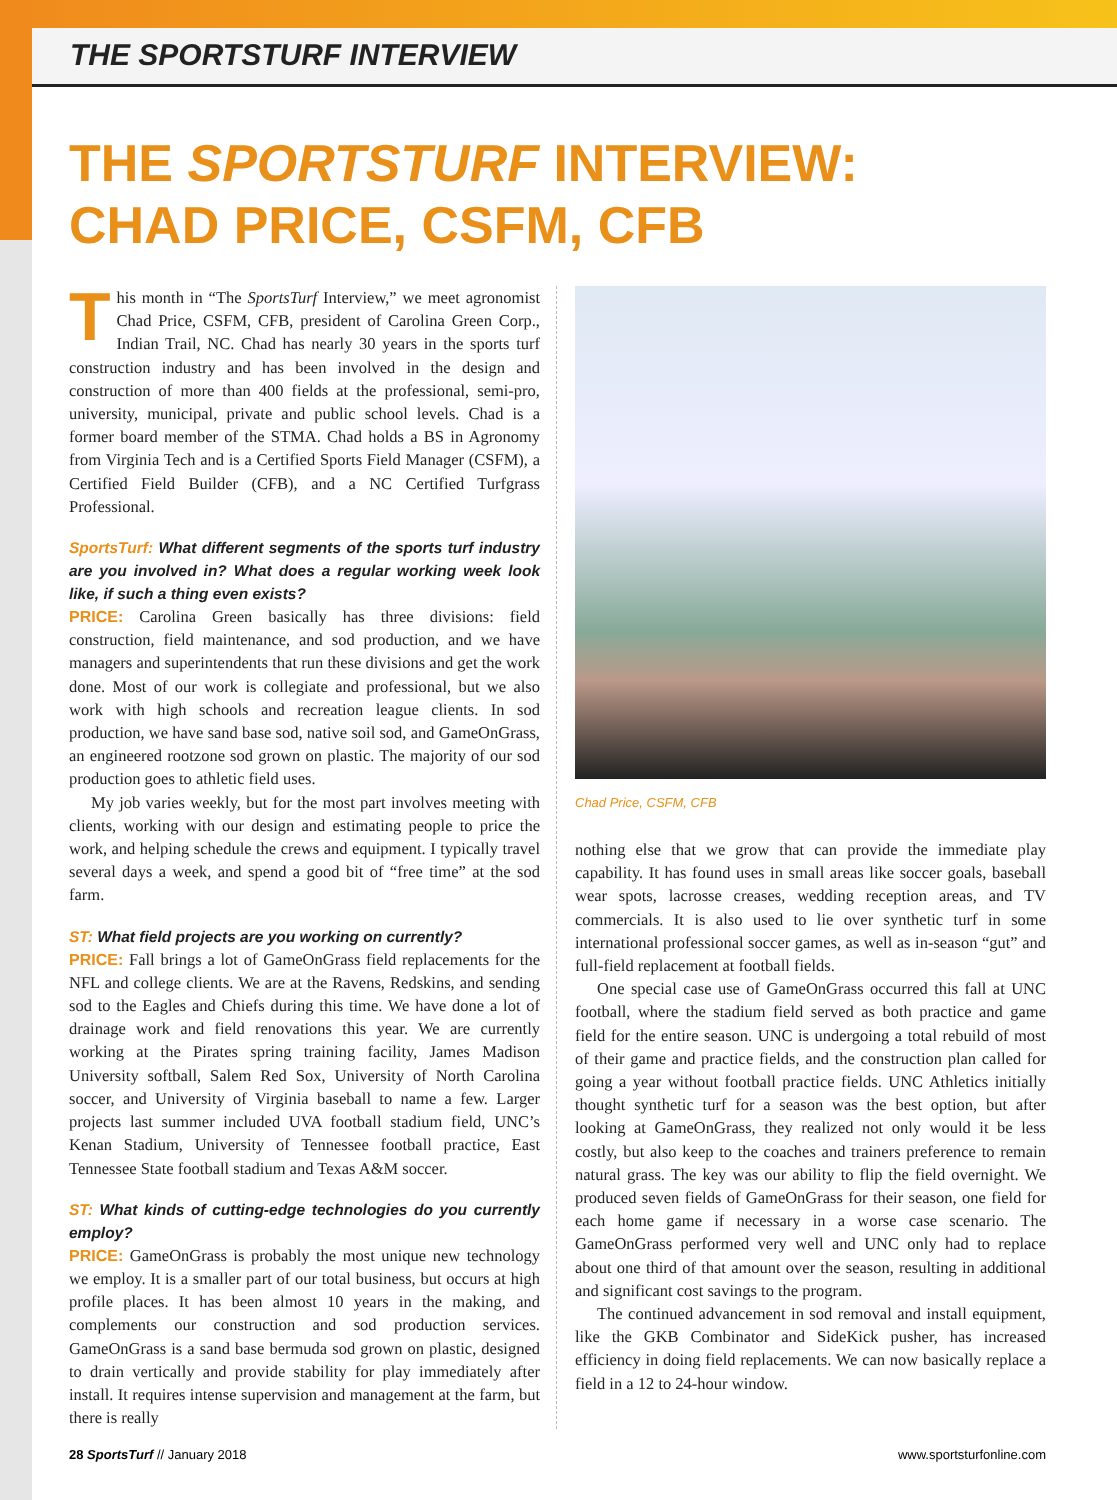THE SPORTSTURF INTERVIEW
THE SPORTSTURF INTERVIEW:
CHAD PRICE, CSFM, CFB
This month in “The SportsTurf Interview,” we meet agronomist Chad Price, CSFM, CFB, president of Carolina Green Corp., Indian Trail, NC. Chad has nearly 30 years in the sports turf construction industry and has been involved in the design and construction of more than 400 fields at the professional, semi-pro, university, municipal, private and public school levels. Chad is a former board member of the STMA. Chad holds a BS in Agronomy from Virginia Tech and is a Certified Sports Field Manager (CSFM), a Certified Field Builder (CFB), and a NC Certified Turfgrass Professional.
SportsTurf: What different segments of the sports turf industry are you involved in? What does a regular working week look like, if such a thing even exists?
PRICE: Carolina Green basically has three divisions: field construction, field maintenance, and sod production, and we have managers and superintendents that run these divisions and get the work done. Most of our work is collegiate and professional, but we also work with high schools and recreation league clients. In sod production, we have sand base sod, native soil sod, and GameOnGrass, an engineered rootzone sod grown on plastic. The majority of our sod production goes to athletic field uses.
My job varies weekly, but for the most part involves meeting with clients, working with our design and estimating people to price the work, and helping schedule the crews and equipment. I typically travel several days a week, and spend a good bit of “free time” at the sod farm.
ST: What field projects are you working on currently?
PRICE: Fall brings a lot of GameOnGrass field replacements for the NFL and college clients. We are at the Ravens, Redskins, and sending sod to the Eagles and Chiefs during this time. We have done a lot of drainage work and field renovations this year. We are currently working at the Pirates spring training facility, James Madison University softball, Salem Red Sox, University of North Carolina soccer, and University of Virginia baseball to name a few. Larger projects last summer included UVA football stadium field, UNC’s Kenan Stadium, University of Tennessee football practice, East Tennessee State football stadium and Texas A&M soccer.
ST: What kinds of cutting-edge technologies do you currently employ?
PRICE: GameOnGrass is probably the most unique new technology we employ. It is a smaller part of our total business, but occurs at high profile places. It has been almost 10 years in the making, and complements our construction and sod production services. GameOnGrass is a sand base bermuda sod grown on plastic, designed to drain vertically and provide stability for play immediately after install. It requires intense supervision and management at the farm, but there is really
Chad Price, CSFM, CFB
nothing else that we grow that can provide the immediate play capability. It has found uses in small areas like soccer goals, baseball wear spots, lacrosse creases, wedding reception areas, and TV commercials. It is also used to lie over synthetic turf in some international professional soccer games, as well as in-season “gut” and full-field replacement at football fields.
One special case use of GameOnGrass occurred this fall at UNC football, where the stadium field served as both practice and game field for the entire season. UNC is undergoing a total rebuild of most of their game and practice fields, and the construction plan called for going a year without football practice fields. UNC Athletics initially thought synthetic turf for a season was the best option, but after looking at GameOnGrass, they realized not only would it be less costly, but also keep to the coaches and trainers preference to remain natural grass. The key was our ability to flip the field overnight. We produced seven fields of GameOnGrass for their season, one field for each home game if necessary in a worse case scenario. The GameOnGrass performed very well and UNC only had to replace about one third of that amount over the season, resulting in additional and significant cost savings to the program.
The continued advancement in sod removal and install equipment, like the GKB Combinator and SideKick pusher, has increased efficiency in doing field replacements. We can now basically replace a field in a 12 to 24-hour window.
28 SportsTurf // January 2018 www.sportsturfonline.com